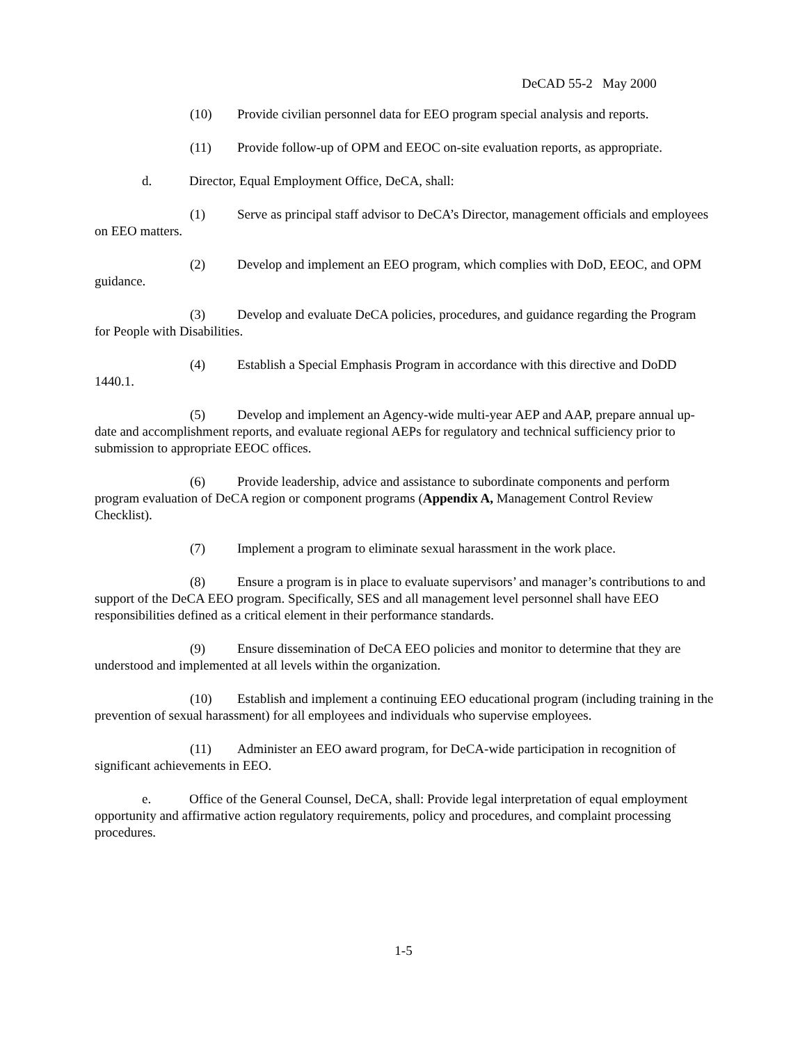DeCAD 55-2 May 2000
(10) Provide civilian personnel data for EEO program special analysis and reports.
(11) Provide follow-up of OPM and EEOC on-site evaluation reports, as appropriate.
d. Director, Equal Employment Office, DeCA, shall:
(1) Serve as principal staff advisor to DeCA’s Director, management officials and employees on EEO matters.
(2) Develop and implement an EEO program, which complies with DoD, EEOC, and OPM guidance.
(3) Develop and evaluate DeCA policies, procedures, and guidance regarding the Program for People with Disabilities.
(4) Establish a Special Emphasis Program in accordance with this directive and DoDD 1440.1.
(5) Develop and implement an Agency-wide multi-year AEP and AAP, prepare annual up-date and accomplishment reports, and evaluate regional AEPs for regulatory and technical sufficiency prior to submission to appropriate EEOC offices.
(6) Provide leadership, advice and assistance to subordinate components and perform program evaluation of DeCA region or component programs (Appendix A, Management Control Review Checklist).
(7) Implement a program to eliminate sexual harassment in the work place.
(8) Ensure a program is in place to evaluate supervisors’ and manager’s contributions to and support of the DeCA EEO program. Specifically, SES and all management level personnel shall have EEO responsibilities defined as a critical element in their performance standards.
(9) Ensure dissemination of DeCA EEO policies and monitor to determine that they are understood and implemented at all levels within the organization.
(10) Establish and implement a continuing EEO educational program (including training in the prevention of sexual harassment) for all employees and individuals who supervise employees.
(11) Administer an EEO award program, for DeCA-wide participation in recognition of significant achievements in EEO.
e. Office of the General Counsel, DeCA, shall: Provide legal interpretation of equal employment opportunity and affirmative action regulatory requirements, policy and procedures, and complaint processing procedures.
1-5